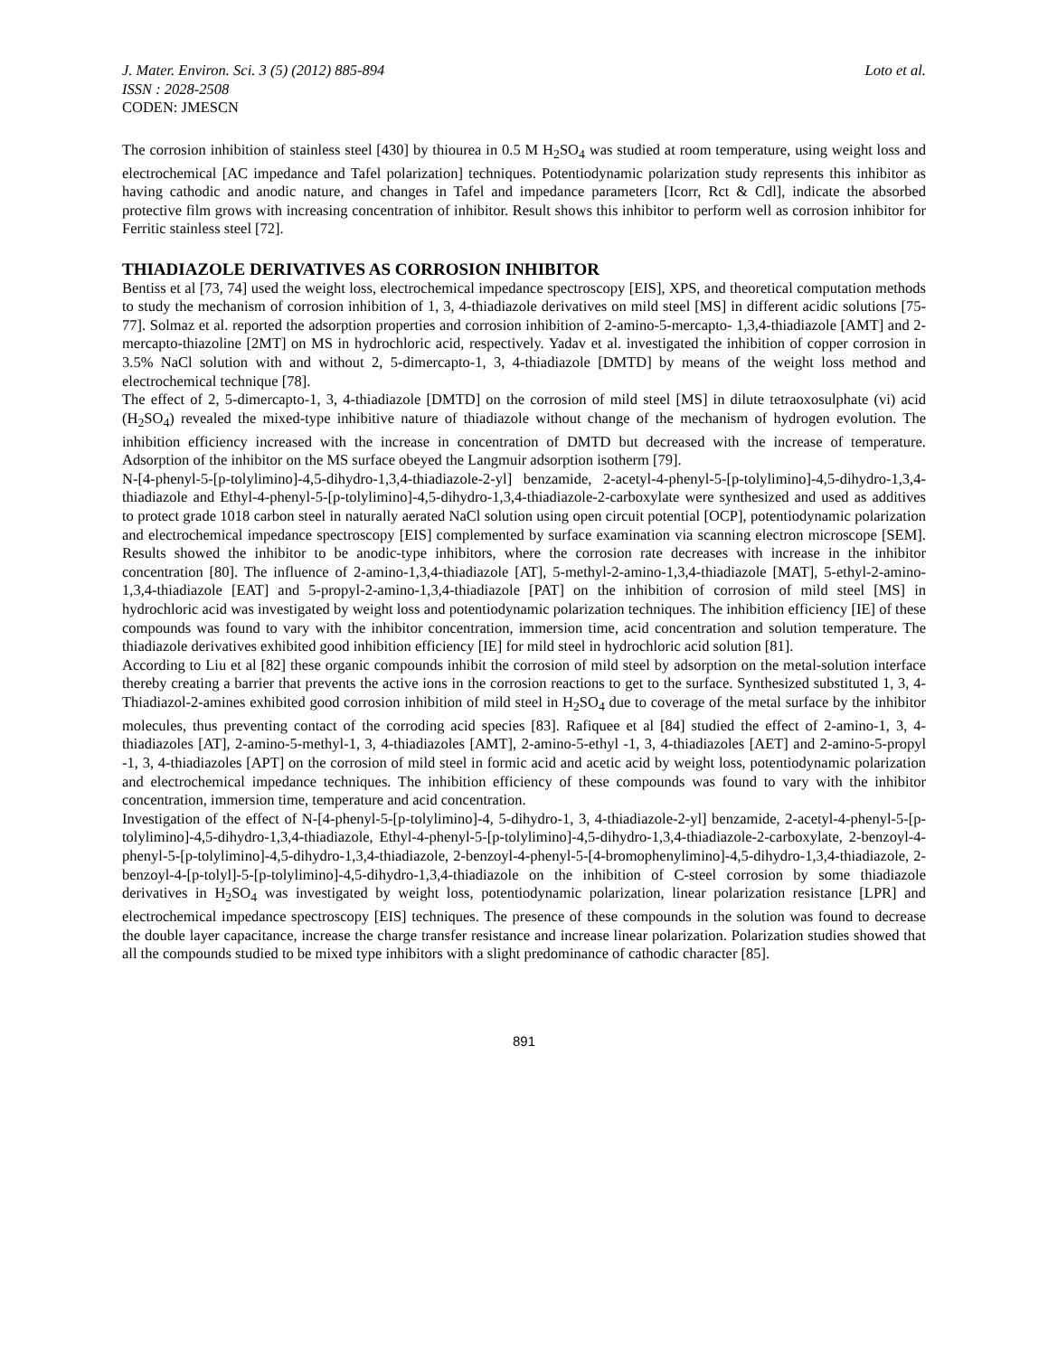J. Mater. Environ. Sci. 3 (5) (2012) 885-894 Loto et al.
ISSN : 2028-2508
CODEN: JMESCN
The corrosion inhibition of stainless steel [430] by thiourea in 0.5 M H<sub>2</sub>SO<sub>4</sub> was studied at room temperature, using weight loss and electrochemical [AC impedance and Tafel polarization] techniques. Potentiodynamic polarization study represents this inhibitor as having cathodic and anodic nature, and changes in Tafel and impedance parameters [Icorr, Rct & Cdl], indicate the absorbed protective film grows with increasing concentration of inhibitor. Result shows this inhibitor to perform well as corrosion inhibitor for Ferritic stainless steel [72].
THIADIAZOLE DERIVATIVES AS CORROSION INHIBITOR
Bentiss et al [73, 74] used the weight loss, electrochemical impedance spectroscopy [EIS], XPS, and theoretical computation methods to study the mechanism of corrosion inhibition of 1, 3, 4-thiadiazole derivatives on mild steel [MS] in different acidic solutions [75-77]. Solmaz et al. reported the adsorption properties and corrosion inhibition of 2-amino-5-mercapto- 1,3,4-thiadiazole [AMT] and 2-mercapto-thiazoline [2MT] on MS in hydrochloric acid, respectively. Yadav et al. investigated the inhibition of copper corrosion in 3.5% NaCl solution with and without 2, 5-dimercapto-1, 3, 4-thiadiazole [DMTD] by means of the weight loss method and electrochemical technique [78].
The effect of 2, 5-dimercapto-1, 3, 4-thiadiazole [DMTD] on the corrosion of mild steel [MS] in dilute tetraoxosulphate (vi) acid (H<sub>2</sub>SO<sub>4</sub>) revealed the mixed-type inhibitive nature of thiadiazole without change of the mechanism of hydrogen evolution. The inhibition efficiency increased with the increase in concentration of DMTD but decreased with the increase of temperature. Adsorption of the inhibitor on the MS surface obeyed the Langmuir adsorption isotherm [79].
N-[4-phenyl-5-[p-tolylimino]-4,5-dihydro-1,3,4-thiadiazole-2-yl] benzamide, 2-acetyl-4-phenyl-5-[p-tolylimino]-4,5-dihydro-1,3,4-thiadiazole and Ethyl-4-phenyl-5-[p-tolylimino]-4,5-dihydro-1,3,4-thiadiazole-2-carboxylate were synthesized and used as additives to protect grade 1018 carbon steel in naturally aerated NaCl solution using open circuit potential [OCP], potentiodynamic polarization and electrochemical impedance spectroscopy [EIS] complemented by surface examination via scanning electron microscope [SEM]. Results showed the inhibitor to be anodic-type inhibitors, where the corrosion rate decreases with increase in the inhibitor concentration [80]. The influence of 2-amino-1,3,4-thiadiazole [AT], 5-methyl-2-amino-1,3,4-thiadiazole [MAT], 5-ethyl-2-amino-1,3,4-thiadiazole [EAT] and 5-propyl-2-amino-1,3,4-thiadiazole [PAT] on the inhibition of corrosion of mild steel [MS] in hydrochloric acid was investigated by weight loss and potentiodynamic polarization techniques. The inhibition efficiency [IE] of these compounds was found to vary with the inhibitor concentration, immersion time, acid concentration and solution temperature. The thiadiazole derivatives exhibited good inhibition efficiency [IE] for mild steel in hydrochloric acid solution [81].
According to Liu et al [82] these organic compounds inhibit the corrosion of mild steel by adsorption on the metal-solution interface thereby creating a barrier that prevents the active ions in the corrosion reactions to get to the surface. Synthesized substituted 1, 3, 4-Thiadiazol-2-amines exhibited good corrosion inhibition of mild steel in H<sub>2</sub>SO<sub>4</sub> due to coverage of the metal surface by the inhibitor molecules, thus preventing contact of the corroding acid species [83]. Rafiquee et al [84] studied the effect of 2-amino-1, 3, 4-thiadiazoles [AT], 2-amino-5-methyl-1, 3, 4-thiadiazoles [AMT], 2-amino-5-ethyl -1, 3, 4-thiadiazoles [AET] and 2-amino-5-propyl -1, 3, 4-thiadiazoles [APT] on the corrosion of mild steel in formic acid and acetic acid by weight loss, potentiodynamic polarization and electrochemical impedance techniques. The inhibition efficiency of these compounds was found to vary with the inhibitor concentration, immersion time, temperature and acid concentration.
Investigation of the effect of N-[4-phenyl-5-[p-tolylimino]-4, 5-dihydro-1, 3, 4-thiadiazole-2-yl] benzamide, 2-acetyl-4-phenyl-5-[p-tolylimino]-4,5-dihydro-1,3,4-thiadiazole, Ethyl-4-phenyl-5-[p-tolylimino]-4,5-dihydro-1,3,4-thiadiazole-2-carboxylate, 2-benzoyl-4-phenyl-5-[p-tolylimino]-4,5-dihydro-1,3,4-thiadiazole, 2-benzoyl-4-phenyl-5-[4-bromophenylimino]-4,5-dihydro-1,3,4-thiadiazole, 2-benzoyl-4-[p-tolyl]-5-[p-tolylimino]-4,5-dihydro-1,3,4-thiadiazole on the inhibition of C-steel corrosion by some thiadiazole derivatives in H<sub>2</sub>SO<sub>4</sub> was investigated by weight loss, potentiodynamic polarization, linear polarization resistance [LPR] and electrochemical impedance spectroscopy [EIS] techniques. The presence of these compounds in the solution was found to decrease the double layer capacitance, increase the charge transfer resistance and increase linear polarization. Polarization studies showed that all the compounds studied to be mixed type inhibitors with a slight predominance of cathodic character [85].
891